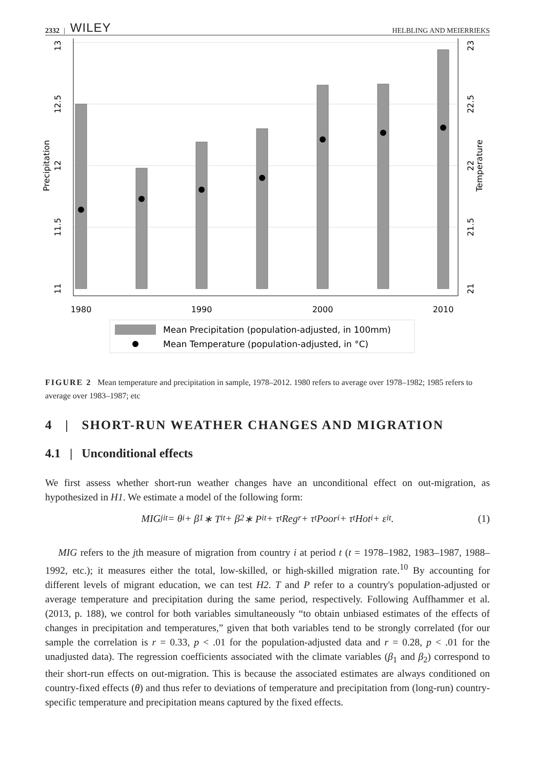2332 | WILEY HELBLING AND MEIERRIEKS
1980
1990
2000
2010
13
12.5
12
11.5
11
Precipitation
23
22.5
22
21.5
21
Temperature
Mean Precipitation (population-adjusted, in 100mm)
Mean Temperature (population-adjusted, in °C)
FIGURE 2 Mean temperature and precipitation in sample, 1978–2012. 1980 refers to average over 1978–1982; 1985 refers to average over 1983–1987; etc
4 | SHORT-RUN WEATHER CHANGES AND MIGRATION
4.1 | Unconditional effects
We first assess whether short-run weather changes have an unconditional effect on out-migration, as hypothesized in H1. We estimate a model of the following form:
MIG<sub>jit</sub> = θ<sub>i</sub> + β<sub>1</sub> ∗ T<sub>it</sub> + β<sub>2</sub> ∗ P<sub>it</sub> + τ<sub>t</sub>Reg<sub>r</sub> + τ<sub>t</sub>Poor<sub>i</sub> + τ<sub>t</sub>Hot<sub>i</sub> + ε<sub>it</sub>. (1)
MIG refers to the jth measure of migration from country i at period t (t = 1978–1982, 1983–1987, 1988–1992, etc.); it measures either the total, low-skilled, or high-skilled migration rate.<sup>10</sup> By accounting for different levels of migrant education, we can test H2. T and P refer to a country's population-adjusted or average temperature and precipitation during the same period, respectively. Following Auffhammer et al. (2013, p. 188), we control for both variables simultaneously “to obtain unbiased estimates of the effects of changes in precipitation and temperatures,” given that both variables tend to be strongly correlated (for our sample the correlation is r = 0.33, p < .01 for the population-adjusted data and r = 0.28, p < .01 for the unadjusted data). The regression coefficients associated with the climate variables (β<sub>1</sub> and β<sub>2</sub>) correspond to their short-run effects on out-migration. This is because the associated estimates are always conditioned on country-fixed effects (θ) and thus refer to deviations of temperature and precipitation from (long-run) country-specific temperature and precipitation means captured by the fixed effects.